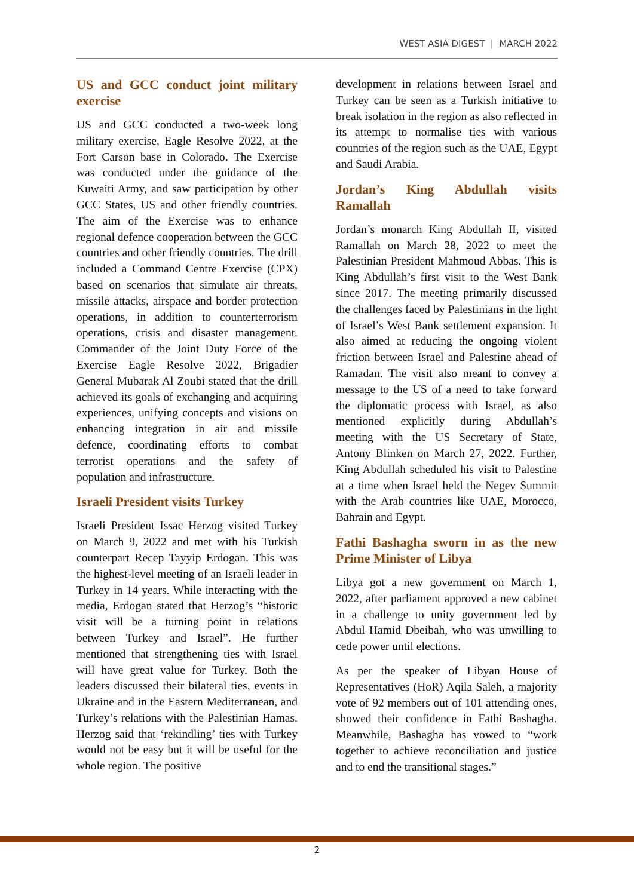WEST ASIA DIGEST | MARCH 2022
US and GCC conduct joint military exercise
US and GCC conducted a two-week long military exercise, Eagle Resolve 2022, at the Fort Carson base in Colorado. The Exercise was conducted under the guidance of the Kuwaiti Army, and saw participation by other GCC States, US and other friendly countries. The aim of the Exercise was to enhance regional defence cooperation between the GCC countries and other friendly countries. The drill included a Command Centre Exercise (CPX) based on scenarios that simulate air threats, missile attacks, airspace and border protection operations, in addition to counterterrorism operations, crisis and disaster management. Commander of the Joint Duty Force of the Exercise Eagle Resolve 2022, Brigadier General Mubarak Al Zoubi stated that the drill achieved its goals of exchanging and acquiring experiences, unifying concepts and visions on enhancing integration in air and missile defence, coordinating efforts to combat terrorist operations and the safety of population and infrastructure.
Israeli President visits Turkey
Israeli President Issac Herzog visited Turkey on March 9, 2022 and met with his Turkish counterpart Recep Tayyip Erdogan. This was the highest-level meeting of an Israeli leader in Turkey in 14 years. While interacting with the media, Erdogan stated that Herzog’s “historic visit will be a turning point in relations between Turkey and Israel”. He further mentioned that strengthening ties with Israel will have great value for Turkey. Both the leaders discussed their bilateral ties, events in Ukraine and in the Eastern Mediterranean, and Turkey’s relations with the Palestinian Hamas. Herzog said that ‘rekindling’ ties with Turkey would not be easy but it will be useful for the whole region. The positive
development in relations between Israel and Turkey can be seen as a Turkish initiative to break isolation in the region as also reflected in its attempt to normalise ties with various countries of the region such as the UAE, Egypt and Saudi Arabia.
Jordan’s King Abdullah visits Ramallah
Jordan’s monarch King Abdullah II, visited Ramallah on March 28, 2022 to meet the Palestinian President Mahmoud Abbas. This is King Abdullah’s first visit to the West Bank since 2017. The meeting primarily discussed the challenges faced by Palestinians in the light of Israel’s West Bank settlement expansion. It also aimed at reducing the ongoing violent friction between Israel and Palestine ahead of Ramadan. The visit also meant to convey a message to the US of a need to take forward the diplomatic process with Israel, as also mentioned explicitly during Abdullah’s meeting with the US Secretary of State, Antony Blinken on March 27, 2022. Further, King Abdullah scheduled his visit to Palestine at a time when Israel held the Negev Summit with the Arab countries like UAE, Morocco, Bahrain and Egypt.
Fathi Bashagha sworn in as the new Prime Minister of Libya
Libya got a new government on March 1, 2022, after parliament approved a new cabinet in a challenge to unity government led by Abdul Hamid Dbeibah, who was unwilling to cede power until elections.
As per the speaker of Libyan House of Representatives (HoR) Aqila Saleh, a majority vote of 92 members out of 101 attending ones, showed their confidence in Fathi Bashagha. Meanwhile, Bashagha has vowed to “work together to achieve reconciliation and justice and to end the transitional stages.”
2